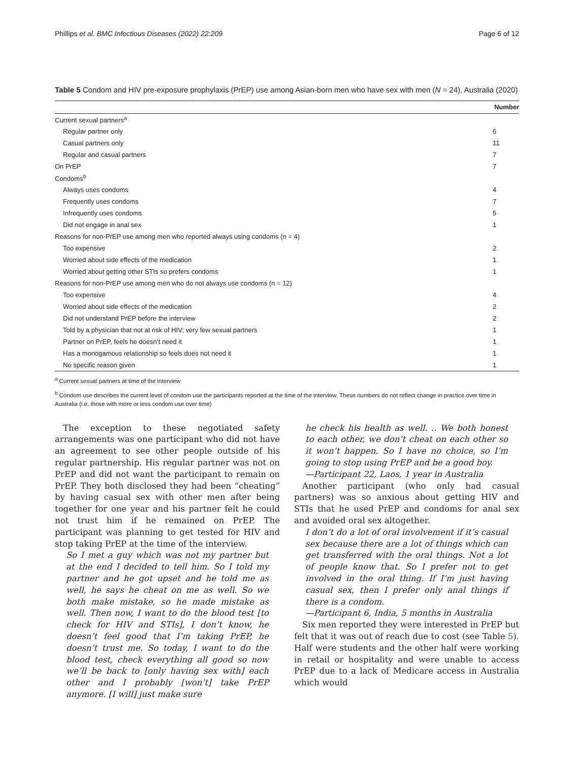Phillips et al. BMC Infectious Diseases (2022) 22:209 Page 6 of 12
Table 5 Condom and HIV pre-exposure prophylaxis (PrEP) use among Asian-born men who have sex with men (N = 24), Australia (2020)
| | Number |
| --- | --- |
| Current sexual partners<sup>a</sup> | |
| Regular partner only | 6 |
| Casual partners only | 11 |
| Regular and casual partners | 7 |
| On PrEP | 7 |
| Condoms<sup>b</sup> | |
| Always uses condoms | 4 |
| Frequently uses condoms | 7 |
| Infrequently uses condoms | 5 |
| Did not engage in anal sex | 1 |
| Reasons for non-PrEP use among men who reported always using condoms (n = 4) | |
| Too expensive | 2 |
| Worried about side effects of the medication | 1 |
| Worried about getting other STIs so prefers condoms | 1 |
| Reasons for non-PrEP use among men who do not always use condoms (n = 12) | |
| Too expensive | 4 |
| Worried about side effects of the medication | 2 |
| Did not understand PrEP before the interview | 2 |
| Told by a physician that not at risk of HIV; very few sexual partners | 1 |
| Partner on PrEP, feels he doesn’t need it | 1 |
| Has a monogamous relationship so feels does not need it | 1 |
| No specific reason given | 1 |
<sup>a</sup> Current sexual partners at time of the interview
<sup>b</sup> Condom use describes the current level of condom use the participants reported at the time of the interview. These numbers do not reflect change in practice over time in Australia (i.e. those with more or less condom use over time)
The exception to these negotiated safety arrangements was one participant who did not have an agreement to see other people outside of his regular partnership. His regular partner was not on PrEP and did not want the participant to remain on PrEP. They both disclosed they had been “cheating” by having casual sex with other men after being together for one year and his partner felt he could not trust him if he remained on PrEP. The participant was planning to get tested for HIV and stop taking PrEP at the time of the interview.
So I met a guy which was not my partner but at the end I decided to tell him. So I told my partner and he got upset and he told me as well, he says he cheat on me as well. So we both make mistake, so he made mistake as well. Then now, I want to do the blood test [to check for HIV and STIs], I don’t know, he doesn’t feel good that I’m taking PrEP, he doesn’t trust me. So today, I want to do the blood test, check everything all good so now we’ll be back to [only having sex with] each other and I probably [won’t] take PrEP anymore. [I will] just make sure
he check his health as well. .. We both honest to each other, we don’t cheat on each other so it won’t happen. So I have no choice, so I’m going to stop using PrEP and be a good boy.
—Participant 22, Laos, 1 year in Australia
Another participant (who only had casual partners) was so anxious about getting HIV and STIs that he used PrEP and condoms for anal sex and avoided oral sex altogether.
I don’t do a lot of oral involvement if it’s casual sex because there are a lot of things which can get transferred with the oral things. Not a lot of people know that. So I prefer not to get involved in the oral thing. If I’m just having casual sex, then I prefer only anal things if there is a condom.
—Participant 6, India, 5 months in Australia
Six men reported they were interested in PrEP but felt that it was out of reach due to cost (see Table 5). Half were students and the other half were working in retail or hospitality and were unable to access PrEP due to a lack of Medicare access in Australia which would